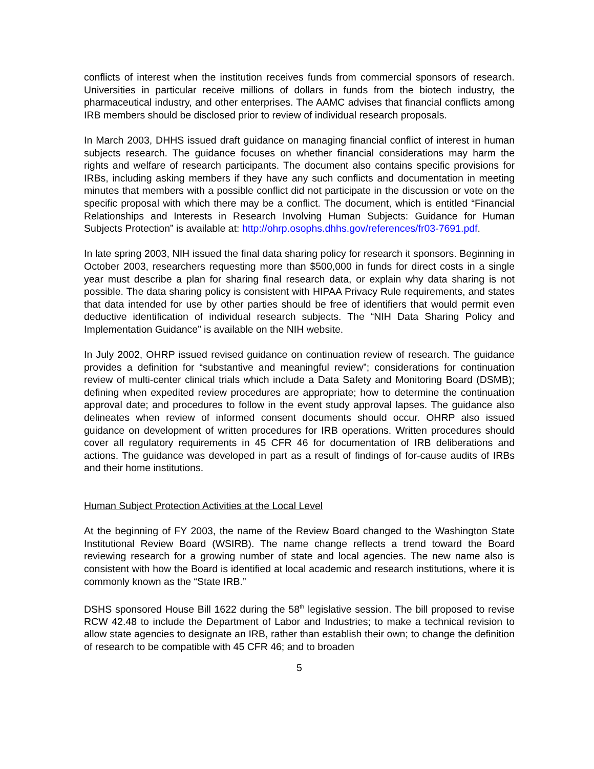conflicts of interest when the institution receives funds from commercial sponsors of research. Universities in particular receive millions of dollars in funds from the biotech industry, the pharmaceutical industry, and other enterprises. The AAMC advises that financial conflicts among IRB members should be disclosed prior to review of individual research proposals.
In March 2003, DHHS issued draft guidance on managing financial conflict of interest in human subjects research. The guidance focuses on whether financial considerations may harm the rights and welfare of research participants. The document also contains specific provisions for IRBs, including asking members if they have any such conflicts and documentation in meeting minutes that members with a possible conflict did not participate in the discussion or vote on the specific proposal with which there may be a conflict. The document, which is entitled “Financial Relationships and Interests in Research Involving Human Subjects: Guidance for Human Subjects Protection” is available at: http://ohrp.osophs.dhhs.gov/references/fr03-7691.pdf.
In late spring 2003, NIH issued the final data sharing policy for research it sponsors. Beginning in October 2003, researchers requesting more than $500,000 in funds for direct costs in a single year must describe a plan for sharing final research data, or explain why data sharing is not possible. The data sharing policy is consistent with HIPAA Privacy Rule requirements, and states that data intended for use by other parties should be free of identifiers that would permit even deductive identification of individual research subjects. The “NIH Data Sharing Policy and Implementation Guidance” is available on the NIH website.
In July 2002, OHRP issued revised guidance on continuation review of research. The guidance provides a definition for “substantive and meaningful review”; considerations for continuation review of multi-center clinical trials which include a Data Safety and Monitoring Board (DSMB); defining when expedited review procedures are appropriate; how to determine the continuation approval date; and procedures to follow in the event study approval lapses. The guidance also delineates when review of informed consent documents should occur. OHRP also issued guidance on development of written procedures for IRB operations. Written procedures should cover all regulatory requirements in 45 CFR 46 for documentation of IRB deliberations and actions. The guidance was developed in part as a result of findings of for-cause audits of IRBs and their home institutions.
Human Subject Protection Activities at the Local Level
At the beginning of FY 2003, the name of the Review Board changed to the Washington State Institutional Review Board (WSIRB). The name change reflects a trend toward the Board reviewing research for a growing number of state and local agencies. The new name also is consistent with how the Board is identified at local academic and research institutions, where it is commonly known as the “State IRB.”
DSHS sponsored House Bill 1622 during the 58<sup>th</sup> legislative session. The bill proposed to revise RCW 42.48 to include the Department of Labor and Industries; to make a technical revision to allow state agencies to designate an IRB, rather than establish their own; to change the definition of research to be compatible with 45 CFR 46; and to broaden
5